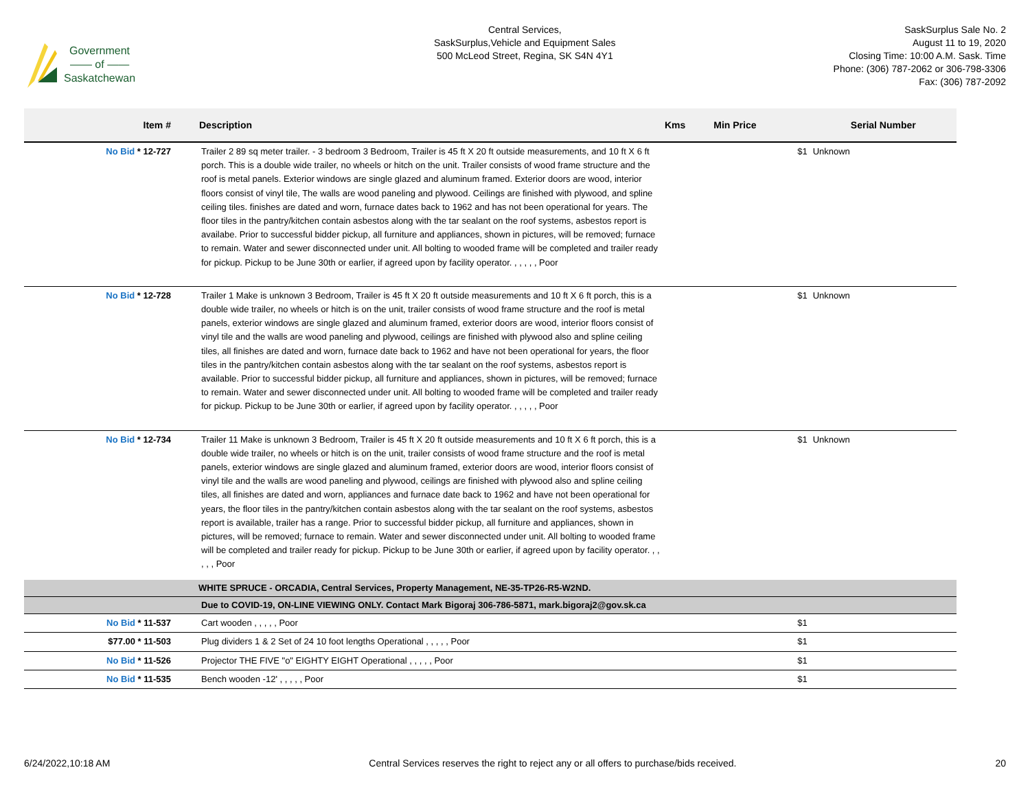Government
—— of ——
Saskatchewan
Central Services,
SaskSurplus,Vehicle and Equipment Sales
500 McLeod Street, Regina, SK S4N 4Y1
SaskSurplus Sale No. 2
August 11 to 19, 2020
Closing Time: 10:00 A.M. Sask. Time
Phone: (306) 787-2062 or 306-798-3306
Fax: (306) 787-2092
| Item # | Description | Kms | Min Price | Serial Number |
| --- | --- | --- | --- | --- |
| No Bid * 12-727 | Trailer 2 89 sq meter trailer. - 3 bedroom 3 Bedroom, Trailer is 45 ft X 20 ft outside measurements, and 10 ft X 6 ft porch. This is a double wide trailer, no wheels or hitch on the unit. Trailer consists of wood frame structure and the roof is metal panels. Exterior windows are single glazed and aluminum framed. Exterior doors are wood, interior floors consist of vinyl tile, The walls are wood paneling and plywood. Ceilings are finished with plywood, and spline ceiling tiles. finishes are dated and worn, furnace dates back to 1962 and has not been operational for years. The floor tiles in the pantry/kitchen contain asbestos along with the tar sealant on the roof systems, asbestos report is availabe. Prior to successful bidder pickup, all furniture and appliances, shown in pictures, will be removed; furnace to remain. Water and sewer disconnected under unit. All bolting to wooded frame will be completed and trailer ready for pickup. Pickup to be June 30th or earlier, if agreed upon by facility operator. , , , , , Poor | | $1 | Unknown |
| No Bid * 12-728 | Trailer 1 Make is unknown 3 Bedroom, Trailer is 45 ft X 20 ft outside measurements and 10 ft X 6 ft porch, this is a double wide trailer, no wheels or hitch is on the unit, trailer consists of wood frame structure and the roof is metal panels, exterior windows are single glazed and aluminum framed, exterior doors are wood, interior floors consist of vinyl tile and the walls are wood paneling and plywood, ceilings are finished with plywood also and spline ceiling tiles, all finishes are dated and worn, furnace date back to 1962 and have not been operational for years, the floor tiles in the pantry/kitchen contain asbestos along with the tar sealant on the roof systems, asbestos report is available. Prior to successful bidder pickup, all furniture and appliances, shown in pictures, will be removed; furnace to remain. Water and sewer disconnected under unit. All bolting to wooded frame will be completed and trailer ready for pickup. Pickup to be June 30th or earlier, if agreed upon by facility operator. , , , , , Poor | | $1 | Unknown |
| No Bid * 12-734 | Trailer 11 Make is unknown 3 Bedroom, Trailer is 45 ft X 20 ft outside measurements and 10 ft X 6 ft porch, this is a double wide trailer, no wheels or hitch is on the unit, trailer consists of wood frame structure and the roof is metal panels, exterior windows are single glazed and aluminum framed, exterior doors are wood, interior floors consist of vinyl tile and the walls are wood paneling and plywood, ceilings are finished with plywood also and spline ceiling tiles, all finishes are dated and worn, appliances and furnace date back to 1962 and have not been operational for years, the floor tiles in the pantry/kitchen contain asbestos along with the tar sealant on the roof systems, asbestos report is available, trailer has a range. Prior to successful bidder pickup, all furniture and appliances, shown in pictures, will be removed; furnace to remain. Water and sewer disconnected under unit. All bolting to wooded frame will be completed and trailer ready for pickup. Pickup to be June 30th or earlier, if agreed upon by facility operator. , , , , , Poor | | $1 | Unknown |
| | WHITE SPRUCE - ORCADIA, Central Services, Property Management, NE-35-TP26-R5-W2ND. | | | |
| | Due to COVID-19, ON-LINE VIEWING ONLY. Contact Mark Bigoraj 306-786-5871, mark.bigoraj2@gov.sk.ca | | | |
| No Bid * 11-537 | Cart wooden , , , , , Poor | | $1 | |
| $77.00 * 11-503 | Plug dividers 1 & 2 Set of 24 10 foot lengths Operational , , , , , Poor | | $1 | |
| No Bid * 11-526 | Projector THE FIVE "o" EIGHTY EIGHT Operational , , , , , Poor | | $1 | |
| No Bid * 11-535 | Bench wooden -12' , , , , , Poor | | $1 | |
6/24/2022,10:18 AM Central Services reserves the right to reject any or all offers to purchase/bids received. 20